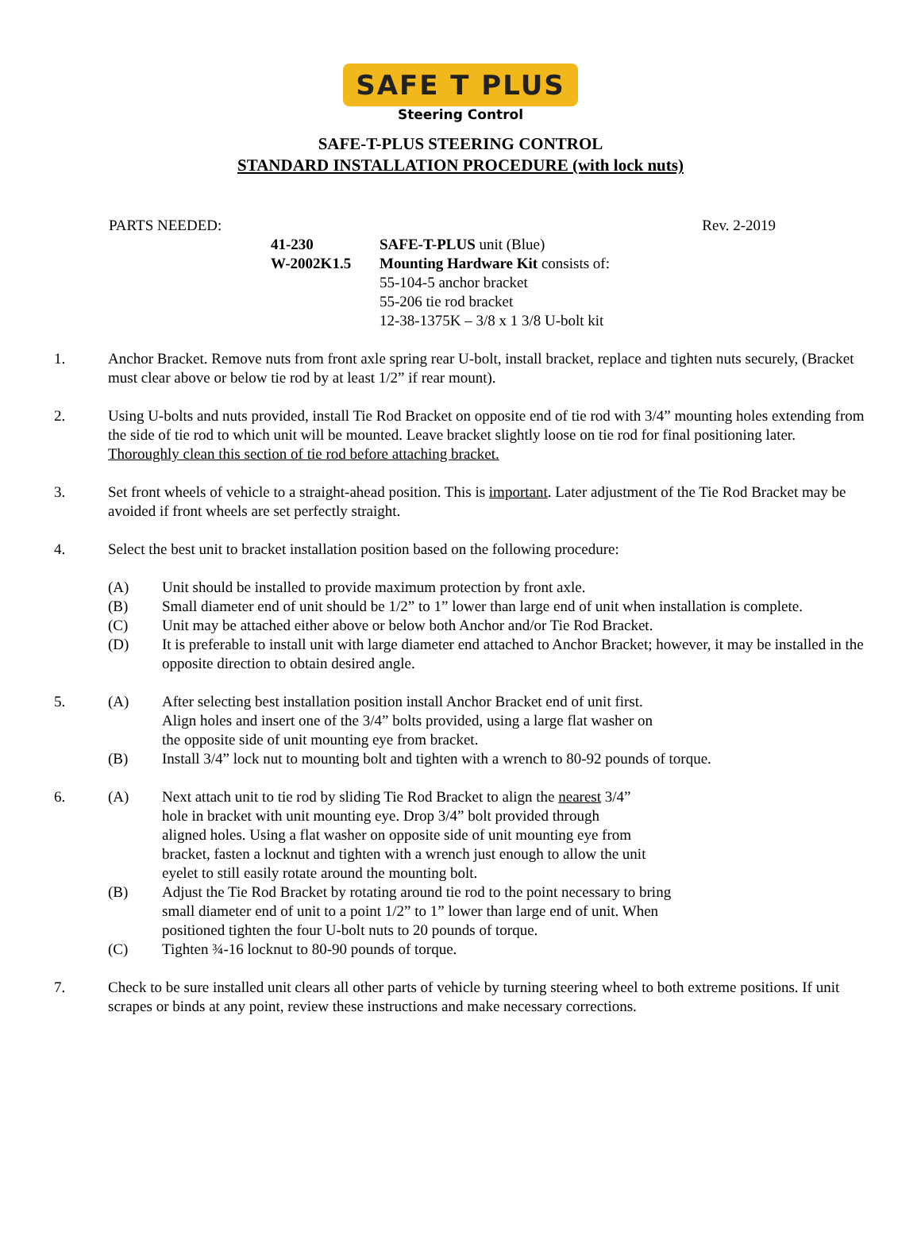SAFE T PLUS
Steering Control
SAFE-T-PLUS STEERING CONTROL
STANDARD INSTALLATION PROCEDURE (with lock nuts)
PARTS NEEDED: Rev. 2-2019
41-230 SAFE-T-PLUS unit (Blue) W-2002K1.5 Mounting Hardware Kit consists of: 55-104-5 anchor bracket 55-206 tie rod bracket 12-38-1375K – 3/8 x 1 3/8 U-bolt kit
1. Anchor Bracket. Remove nuts from front axle spring rear U-bolt, install bracket, replace and tighten nuts securely, (Bracket must clear above or below tie rod by at least 1/2” if rear mount).
2. Using U-bolts and nuts provided, install Tie Rod Bracket on opposite end of tie rod with 3/4” mounting holes extending from the side of tie rod to which unit will be mounted. Leave bracket slightly loose on tie rod for final positioning later. Thoroughly clean this section of tie rod before attaching bracket.
3. Set front wheels of vehicle to a straight-ahead position. This is important. Later adjustment of the Tie Rod Bracket may be avoided if front wheels are set perfectly straight.
4. Select the best unit to bracket installation position based on the following procedure:
(A) Unit should be installed to provide maximum protection by front axle.
(B) Small diameter end of unit should be 1/2” to 1” lower than large end of unit when installation is complete.
(C) Unit may be attached either above or below both Anchor and/or Tie Rod Bracket.
(D) It is preferable to install unit with large diameter end attached to Anchor Bracket; however, it may be installed in the opposite direction to obtain desired angle.
5. (A) After selecting best installation position install Anchor Bracket end of unit first. Align holes and insert one of the 3/4” bolts provided, using a large flat washer on the opposite side of unit mounting eye from bracket.
(B) Install 3/4” lock nut to mounting bolt and tighten with a wrench to 80-92 pounds of torque.
6. (A) Next attach unit to tie rod by sliding Tie Rod Bracket to align the nearest 3/4” hole in bracket with unit mounting eye. Drop 3/4” bolt provided through aligned holes. Using a flat washer on opposite side of unit mounting eye from bracket, fasten a locknut and tighten with a wrench just enough to allow the unit eyelet to still easily rotate around the mounting bolt.
(B) Adjust the Tie Rod Bracket by rotating around tie rod to the point necessary to bring small diameter end of unit to a point 1/2” to 1” lower than large end of unit. When positioned tighten the four U-bolt nuts to 20 pounds of torque.
(C) Tighten ¾-16 locknut to 80-90 pounds of torque.
7. Check to be sure installed unit clears all other parts of vehicle by turning steering wheel to both extreme positions. If unit scrapes or binds at any point, review these instructions and make necessary corrections.